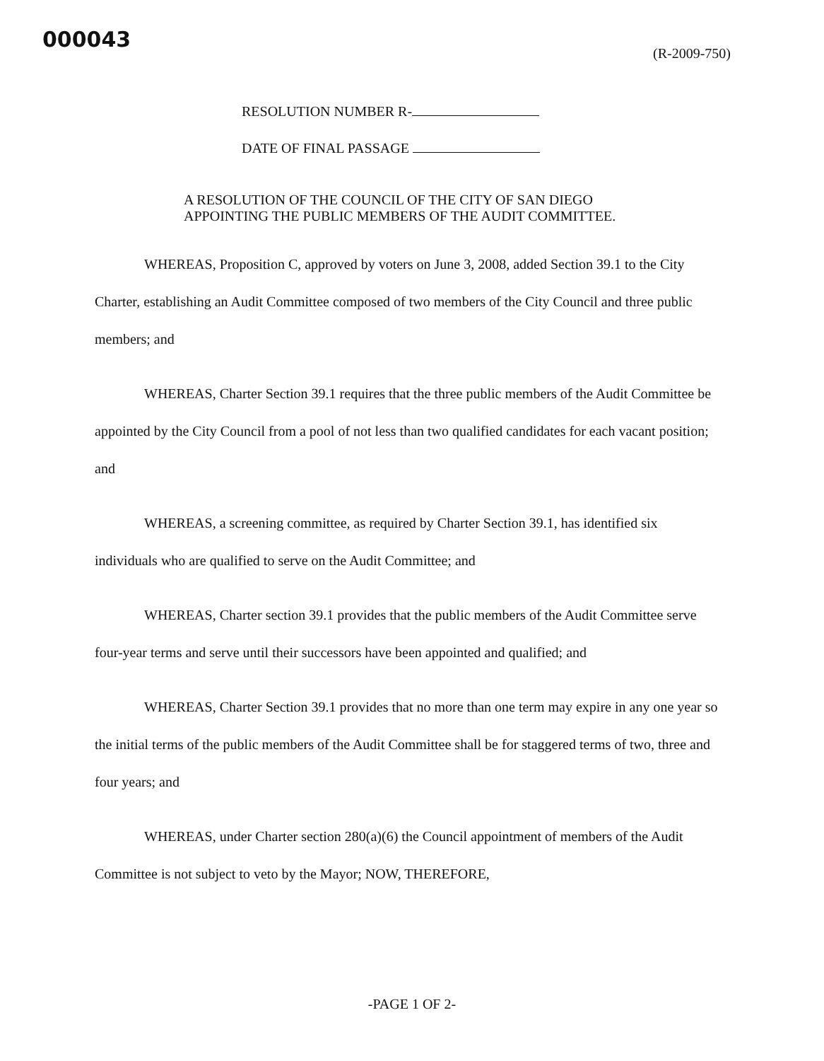000043
(R-2009-750)
RESOLUTION NUMBER R-
DATE OF FINAL PASSAGE
A RESOLUTION OF THE COUNCIL OF THE CITY OF SAN DIEGO APPOINTING THE PUBLIC MEMBERS OF THE AUDIT COMMITTEE.
WHEREAS, Proposition C, approved by voters on June 3, 2008, added Section 39.1 to the City Charter, establishing an Audit Committee composed of two members of the City Council and three public members; and
WHEREAS, Charter Section 39.1 requires that the three public members of the Audit Committee be appointed by the City Council from a pool of not less than two qualified candidates for each vacant position; and
WHEREAS, a screening committee, as required by Charter Section 39.1, has identified six individuals who are qualified to serve on the Audit Committee; and
WHEREAS, Charter section 39.1 provides that the public members of the Audit Committee serve four-year terms and serve until their successors have been appointed and qualified; and
WHEREAS, Charter Section 39.1 provides that no more than one term may expire in any one year so the initial terms of the public members of the Audit Committee shall be for staggered terms of two, three and four years; and
WHEREAS, under Charter section 280(a)(6) the Council appointment of members of the Audit Committee is not subject to veto by the Mayor; NOW, THEREFORE,
-PAGE 1 OF 2-